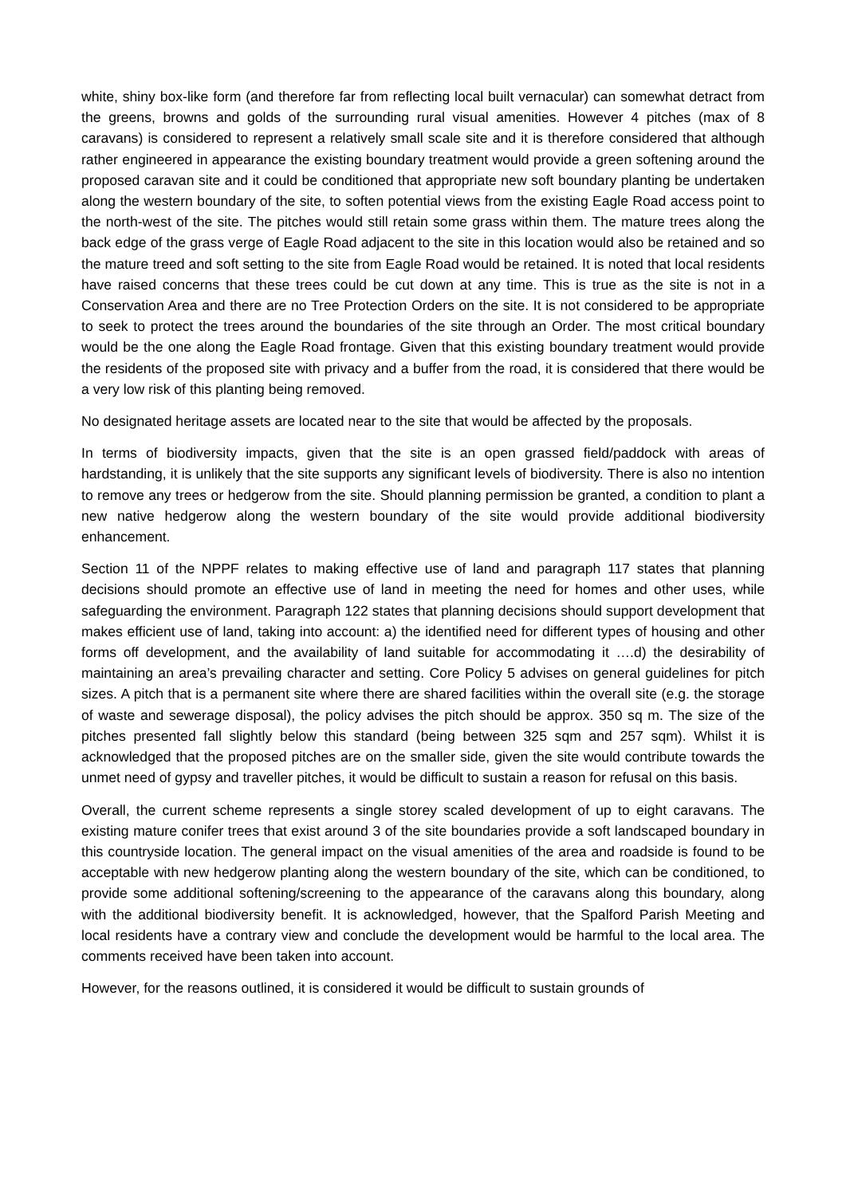white, shiny box-like form (and therefore far from reflecting local built vernacular) can somewhat detract from the greens, browns and golds of the surrounding rural visual amenities. However 4 pitches (max of 8 caravans) is considered to represent a relatively small scale site and it is therefore considered that although rather engineered in appearance the existing boundary treatment would provide a green softening around the proposed caravan site and it could be conditioned that appropriate new soft boundary planting be undertaken along the western boundary of the site, to soften potential views from the existing Eagle Road access point to the north-west of the site. The pitches would still retain some grass within them. The mature trees along the back edge of the grass verge of Eagle Road adjacent to the site in this location would also be retained and so the mature treed and soft setting to the site from Eagle Road would be retained. It is noted that local residents have raised concerns that these trees could be cut down at any time. This is true as the site is not in a Conservation Area and there are no Tree Protection Orders on the site. It is not considered to be appropriate to seek to protect the trees around the boundaries of the site through an Order. The most critical boundary would be the one along the Eagle Road frontage. Given that this existing boundary treatment would provide the residents of the proposed site with privacy and a buffer from the road, it is considered that there would be a very low risk of this planting being removed.
No designated heritage assets are located near to the site that would be affected by the proposals.
In terms of biodiversity impacts, given that the site is an open grassed field/paddock with areas of hardstanding, it is unlikely that the site supports any significant levels of biodiversity. There is also no intention to remove any trees or hedgerow from the site. Should planning permission be granted, a condition to plant a new native hedgerow along the western boundary of the site would provide additional biodiversity enhancement.
Section 11 of the NPPF relates to making effective use of land and paragraph 117 states that planning decisions should promote an effective use of land in meeting the need for homes and other uses, while safeguarding the environment. Paragraph 122 states that planning decisions should support development that makes efficient use of land, taking into account: a) the identified need for different types of housing and other forms off development, and the availability of land suitable for accommodating it ….d) the desirability of maintaining an area’s prevailing character and setting. Core Policy 5 advises on general guidelines for pitch sizes. A pitch that is a permanent site where there are shared facilities within the overall site (e.g. the storage of waste and sewerage disposal), the policy advises the pitch should be approx. 350 sq m. The size of the pitches presented fall slightly below this standard (being between 325 sqm and 257 sqm). Whilst it is acknowledged that the proposed pitches are on the smaller side, given the site would contribute towards the unmet need of gypsy and traveller pitches, it would be difficult to sustain a reason for refusal on this basis.
Overall, the current scheme represents a single storey scaled development of up to eight caravans. The existing mature conifer trees that exist around 3 of the site boundaries provide a soft landscaped boundary in this countryside location. The general impact on the visual amenities of the area and roadside is found to be acceptable with new hedgerow planting along the western boundary of the site, which can be conditioned, to provide some additional softening/screening to the appearance of the caravans along this boundary, along with the additional biodiversity benefit. It is acknowledged, however, that the Spalford Parish Meeting and local residents have a contrary view and conclude the development would be harmful to the local area. The comments received have been taken into account.
However, for the reasons outlined, it is considered it would be difficult to sustain grounds of